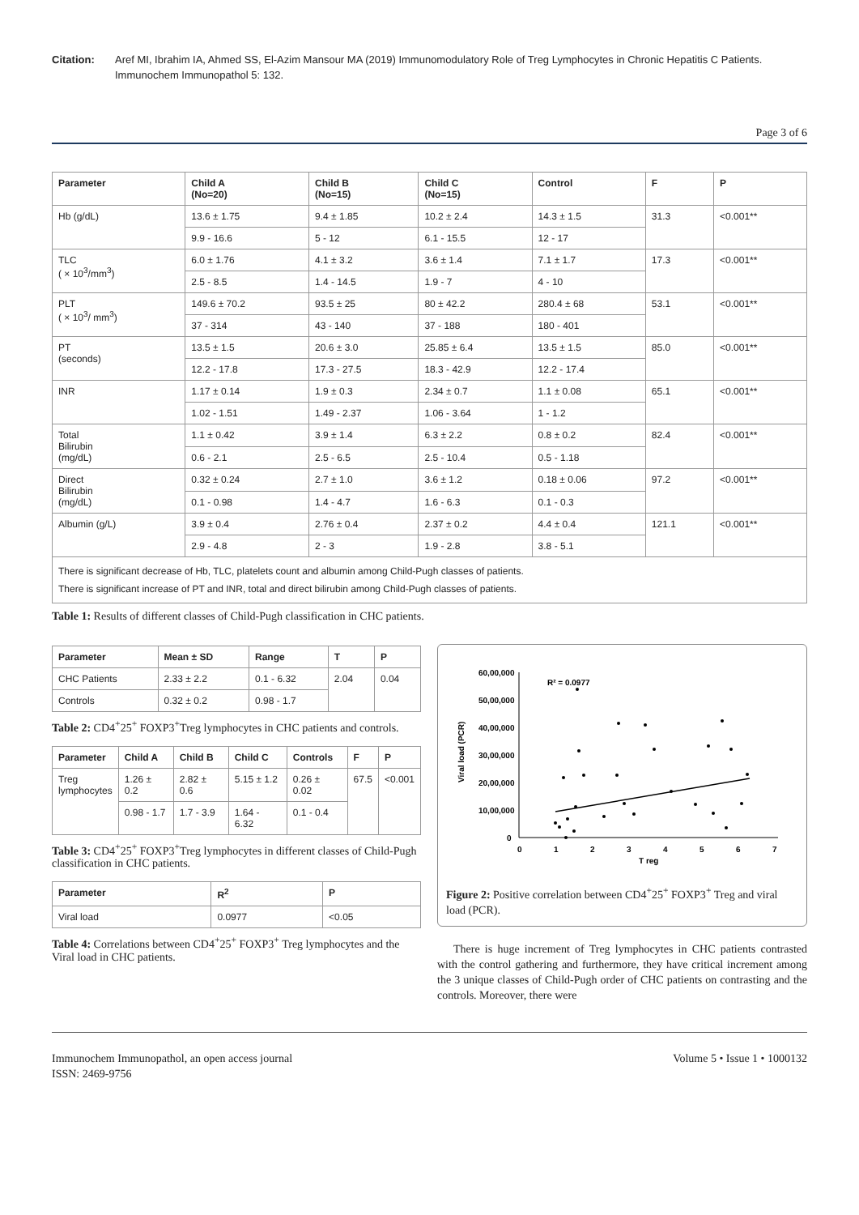Citation: Aref MI, Ibrahim IA, Ahmed SS, El-Azim Mansour MA (2019) Immunomodulatory Role of Treg Lymphocytes in Chronic Hepatitis C Patients. Immunochem Immunopathol 5: 132.
Page 3 of 6
| Parameter | Child A (No=20) | Child B (No=15) | Child C (No=15) | Control | F | P |
| --- | --- | --- | --- | --- | --- | --- |
| Hb (g/dL) | 13.6 ± 1.75 | 9.4 ± 1.85 | 10.2 ± 2.4 | 14.3 ± 1.5 | 31.3 | <0.001** |
| | 9.9 - 16.6 | 5 - 12 | 6.1 - 15.5 | 12 - 17 | | |
| TLC ( × 10<sup>3</sup>/mm<sup>3</sup>) | 6.0 ± 1.76 | 4.1 ± 3.2 | 3.6 ± 1.4 | 7.1 ± 1.7 | 17.3 | <0.001** |
| | 2.5 - 8.5 | 1.4 - 14.5 | 1.9 - 7 | 4 - 10 | | |
| PLT ( × 10<sup>3</sup>/ mm<sup>3</sup>) | 149.6 ± 70.2 | 93.5 ± 25 | 80 ± 42.2 | 280.4 ± 68 | 53.1 | <0.001** |
| | 37 - 314 | 43 - 140 | 37 - 188 | 180 - 401 | | |
| PT (seconds) | 13.5 ± 1.5 | 20.6 ± 3.0 | 25.85 ± 6.4 | 13.5 ± 1.5 | 85.0 | <0.001** |
| | 12.2 - 17.8 | 17.3 - 27.5 | 18.3 - 42.9 | 12.2 - 17.4 | | |
| INR | 1.17 ± 0.14 | 1.9 ± 0.3 | 2.34 ± 0.7 | 1.1 ± 0.08 | 65.1 | <0.001** |
| | 1.02 - 1.51 | 1.49 - 2.37 | 1.06 - 3.64 | 1 - 1.2 | | |
| Total Bilirubin (mg/dL) | 1.1 ± 0.42 | 3.9 ± 1.4 | 6.3 ± 2.2 | 0.8 ± 0.2 | 82.4 | <0.001** |
| | 0.6 - 2.1 | 2.5 - 6.5 | 2.5 - 10.4 | 0.5 - 1.18 | | |
| Direct Bilirubin (mg/dL) | 0.32 ± 0.24 | 2.7 ± 1.0 | 3.6 ± 1.2 | 0.18 ± 0.06 | 97.2 | <0.001** |
| | 0.1 - 0.98 | 1.4 - 4.7 | 1.6 - 6.3 | 0.1 - 0.3 | | |
| Albumin (g/L) | 3.9 ± 0.4 | 2.76 ± 0.4 | 2.37 ± 0.2 | 4.4 ± 0.4 | 121.1 | <0.001** |
| | 2.9 - 4.8 | 2 - 3 | 1.9 - 2.8 | 3.8 - 5.1 | | |
| There is significant decrease of Hb, TLC, platelets count and albumin among Child-Pugh classes of patients. There is significant increase of PT and INR, total and direct bilirubin among Child-Pugh classes of patients. | | | | | | |
Table 1: Results of different classes of Child-Pugh classification in CHC patients.
| Parameter | Mean ± SD | Range | T | P |
| --- | --- | --- | --- | --- |
| CHC Patients | 2.33 ± 2.2 | 0.1 - 6.32 | 2.04 | 0.04 |
| Controls | 0.32 ± 0.2 | 0.98 - 1.7 | | |
Table 2: CD4<sup>+</sup>25<sup>+</sup> FOXP3<sup>+</sup>Treg lymphocytes in CHC patients and controls.
| Parameter | Child A | Child B | Child C | Controls | F | P |
| --- | --- | --- | --- | --- | --- | --- |
| Treg lymphocytes | 1.26 ± 0.2 | 2.82 ± 0.6 | 5.15 ± 1.2 | 0.26 ± 0.02 | 67.5 | <0.001 |
| | 0.98 - 1.7 | 1.7 - 3.9 | 1.64 - 6.32 | 0.1 - 0.4 | | |
Table 3: CD4<sup>+</sup>25<sup>+</sup> FOXP3<sup>+</sup>Treg lymphocytes in different classes of Child-Pugh classification in CHC patients.
| Parameter | R<sup>2</sup> | P |
| --- | --- | --- |
| Viral load | 0.0977 | <0.05 |
Table 4: Correlations between CD4<sup>+</sup>25<sup>+</sup> FOXP3<sup>+</sup> Treg lymphocytes and the Viral load in CHC patients.
60,00,000
50,00,000
40,00,000
30,00,000
20,00,000
10,00,000
0
0
1
2
3
4
5
6
7
T reg
R² = 0.0977
Viral load (PCR)
Figure 2: Positive correlation between CD4<sup>+</sup>25<sup>+</sup> FOXP3<sup>+</sup> Treg and viral load (PCR).
There is huge increment of Treg lymphocytes in CHC patients contrasted with the control gathering and furthermore, they have critical increment among the 3 unique classes of Child-Pugh order of CHC patients on contrasting and the controls. Moreover, there were
Immunochem Immunopathol, an open access journal
ISSN: 2469-9756 Volume 5 • Issue 1 • 1000132